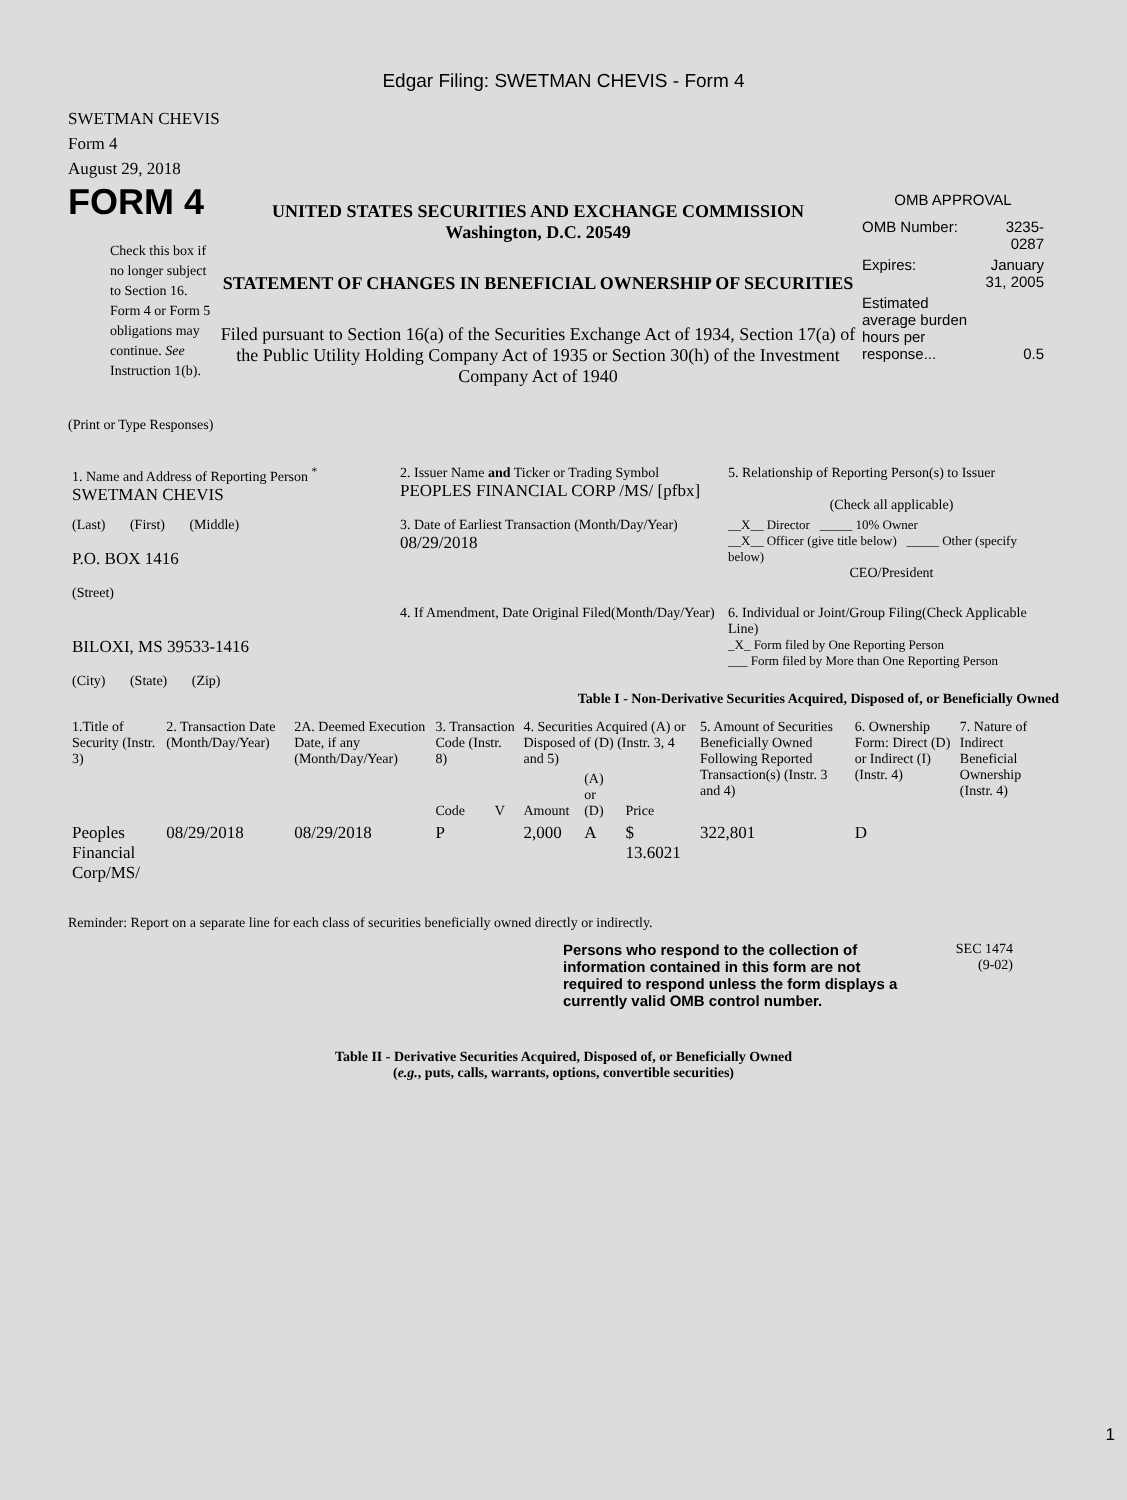Edgar Filing: SWETMAN CHEVIS - Form 4
SWETMAN CHEVIS
Form 4
August 29, 2018
FORM 4
Check this box if no longer subject to Section 16. Form 4 or Form 5 obligations may continue. See Instruction 1(b).
UNITED STATES SECURITIES AND EXCHANGE COMMISSION
Washington, D.C. 20549
STATEMENT OF CHANGES IN BENEFICIAL OWNERSHIP OF SECURITIES
Filed pursuant to Section 16(a) of the Securities Exchange Act of 1934, Section 17(a) of the Public Utility Holding Company Act of 1935 or Section 30(h) of the Investment Company Act of 1940
OMB APPROVAL
| OMB Number: | 3235-0287 |
| Expires: | January 31, 2005 |
| Estimated average burden hours per response... | 0.5 |
(Print or Type Responses)
| 1. Name and Address of Reporting Person <sup>*</sup> SWETMAN CHEVIS | 2. Issuer Name and Ticker or Trading Symbol PEOPLES FINANCIAL CORP /MS/ [pfbx] | 5. Relationship of Reporting Person(s) to Issuer (Check all applicable) |
| (Last) (First) (Middle) P.O. BOX 1416 (Street) | 3. Date of Earliest Transaction (Month/Day/Year) 08/29/2018 | __X__ Director _____ 10% Owner __X__ Officer (give title below) _____ Other (specify below) CEO/President |
| BILOXI, MS 39533-1416 (City) (State) (Zip) | 4. If Amendment, Date Original Filed(Month/Day/Year) | 6. Individual or Joint/Group Filing(Check Applicable Line) _X_ Form filed by One Reporting Person ___ Form filed by More than One Reporting Person |
Table I - Non-Derivative Securities Acquired, Disposed of, or Beneficially Owned
| 1.Title of Security (Instr. 3) | 2. Transaction Date (Month/Day/Year) | 2A. Deemed Execution Date, if any (Month/Day/Year) | 3. Transaction Code (Instr. 8) | | 4. Securities Acquired (A) or Disposed of (D) (Instr. 3, 4 and 5) | | | 5. Amount of Securities Beneficially Owned Following Reported Transaction(s) (Instr. 3 and 4) | 6. Ownership Form: Direct (D) or Indirect (I) (Instr. 4) | 7. Nature of Indirect Beneficial Ownership (Instr. 4) |
| --- | --- | --- | --- | --- | --- | --- | --- | --- | --- | --- |
| | | | Code | V | Amount | (A) or (D) | Price | | | |
| Peoples Financial Corp/MS/ | 08/29/2018 | 08/29/2018 | P | | 2,000 | A | $ 13.6021 | 322,801 | D | |
Reminder: Report on a separate line for each class of securities beneficially owned directly or indirectly.
Persons who respond to the collection of information contained in this form are not required to respond unless the form displays a currently valid OMB control number.
SEC 1474
(9-02)
Table II - Derivative Securities Acquired, Disposed of, or Beneficially Owned
(e.g., puts, calls, warrants, options, convertible securities)
1